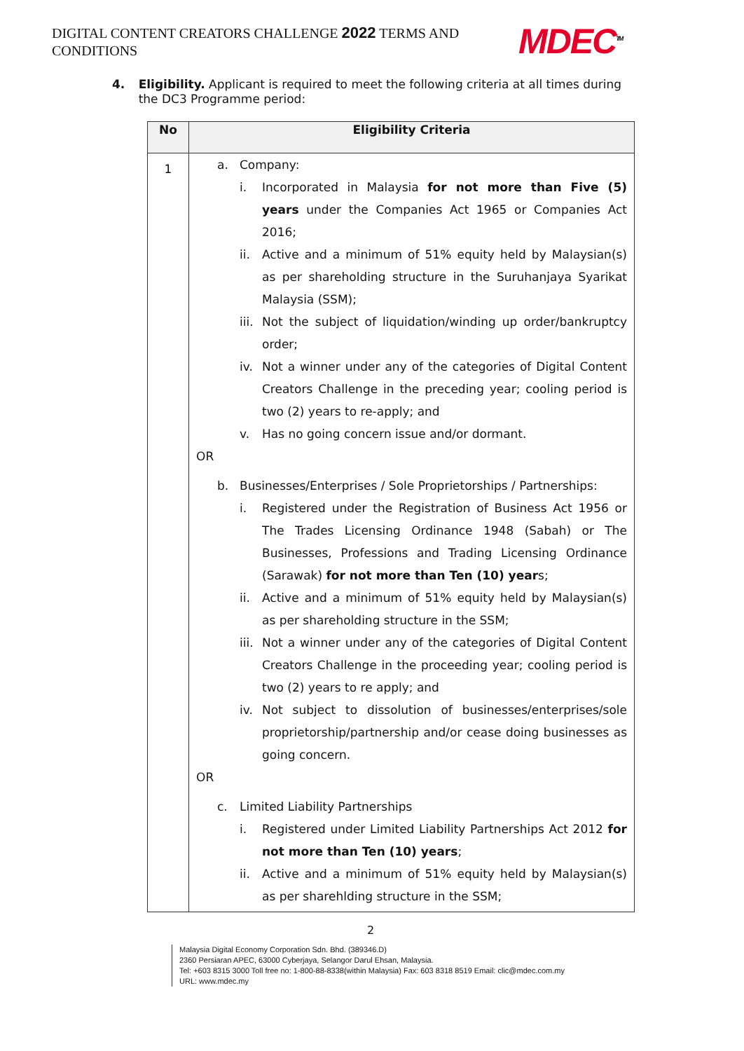DIGITAL CONTENT CREATORS CHALLENGE 2022 TERMS AND CONDITIONS
MDEC<sup>TM</sup>
4. Eligibility. Applicant is required to meet the following criteria at all times during the DC3 Programme period:
| No | Eligibility Criteria |
| --- | --- |
| 1 | a. Company: i. Incorporated in Malaysia for not more than Five (5) years under the Companies Act 1965 or Companies Act 2016; ii. Active and a minimum of 51% equity held by Malaysian(s) as per shareholding structure in the Suruhanjaya Syarikat Malaysia (SSM); iii. Not the subject of liquidation/winding up order/bankruptcy order; iv. Not a winner under any of the categories of Digital Content Creators Challenge in the preceding year; cooling period is two (2) years to re-apply; and v. Has no going concern issue and/or dormant. OR b. Businesses/Enterprises / Sole Proprietorships / Partnerships: i. Registered under the Registration of Business Act 1956 or The Trades Licensing Ordinance 1948 (Sabah) or The Businesses, Professions and Trading Licensing Ordinance (Sarawak) for not more than Ten (10) year s; ii. Active and a minimum of 51% equity held by Malaysian(s) as per shareholding structure in the SSM; iii. Not a winner under any of the categories of Digital Content Creators Challenge in the proceeding year; cooling period is two (2) years to re apply; and iv. Not subject to dissolution of businesses/enterprises/sole proprietorship/partnership and/or cease doing businesses as going concern. OR c. Limited Liability Partnerships i. Registered under Limited Liability Partnerships Act 2012 for not more than Ten (10) years ; ii. Active and a minimum of 51% equity held by Malaysian(s) as per sharehlding structure in the SSM; |
2
Malaysia Digital Economy Corporation Sdn. Bhd. (389346.D)
2360 Persiaran APEC, 63000 Cyberjaya, Selangor Darul Ehsan, Malaysia.
Tel: +603 8315 3000 Toll free no: 1-800-88-8338(within Malaysia) Fax: 603 8318 8519 Email: clic@mdec.com.my
URL: www.mdec.my